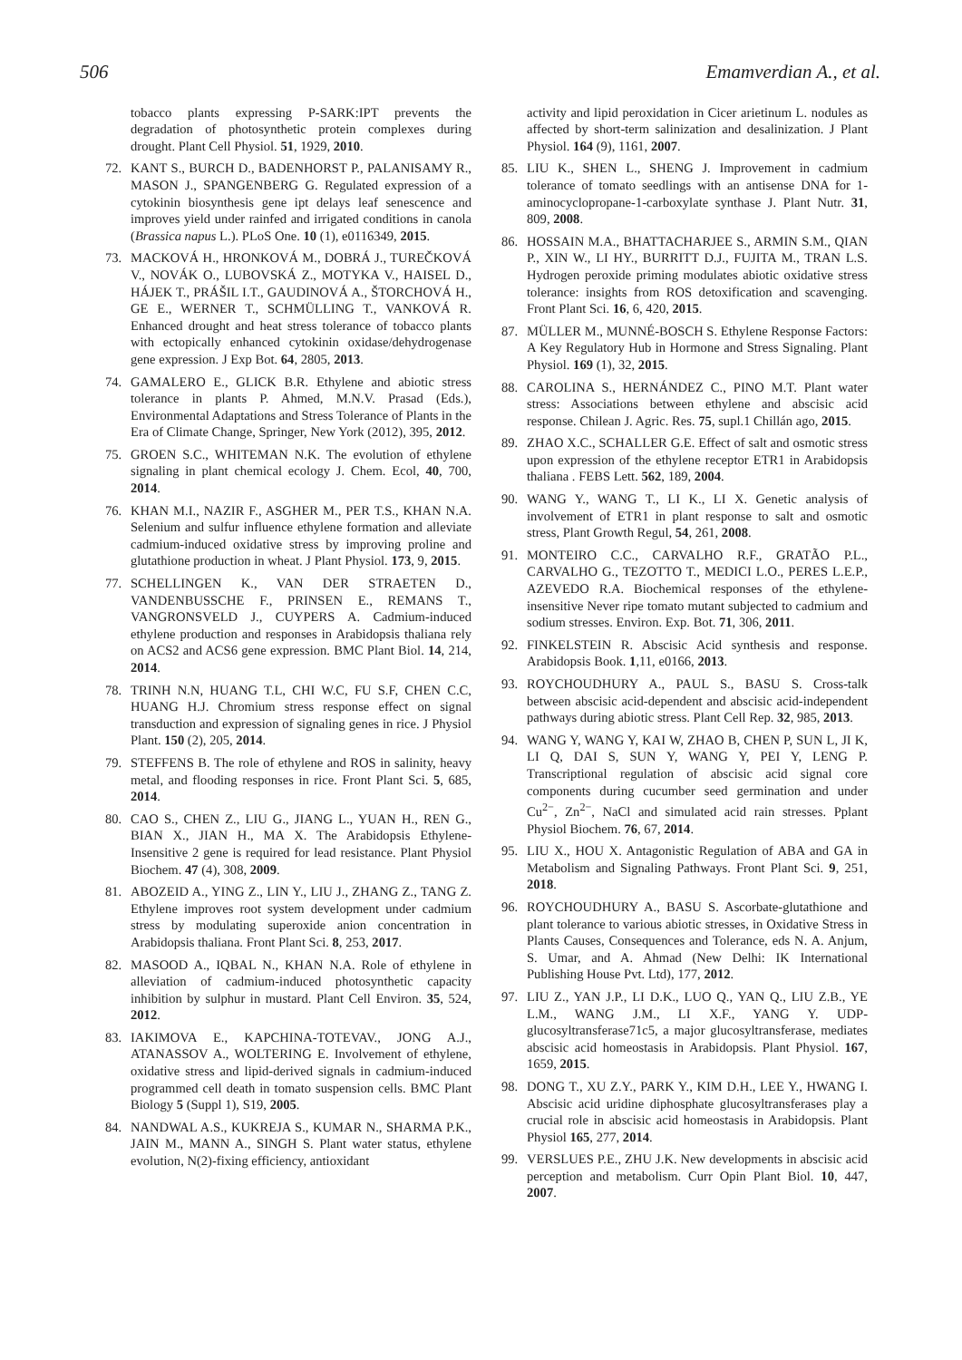506 Emamverdian A., et al.
tobacco plants expressing P-SARK:IPT prevents the degradation of photosynthetic protein complexes during drought. Plant Cell Physiol. 51, 1929, 2010.
72. KANT S., BURCH D., BADENHORST P., PALANISAMY R., MASON J., SPANGENBERG G. Regulated expression of a cytokinin biosynthesis gene ipt delays leaf senescence and improves yield under rainfed and irrigated conditions in canola (Brassica napus L.). PLoS One. 10 (1), e0116349, 2015.
73. MACKOVÁ H., HRONKOVÁ M., DOBRÁ J., TUREČKOVÁ V., NOVÁK O., LUBOVSKÁ Z., MOTYKA V., HAISEL D., HÁJEK T., PRÁŠIL I.T., GAUDINOVÁ A., ŠTORCHOVÁ H., GE E., WERNER T., SCHMÜLLING T., VANKOVÁ R. Enhanced drought and heat stress tolerance of tobacco plants with ectopically enhanced cytokinin oxidase/dehydrogenase gene expression. J Exp Bot. 64, 2805, 2013.
74. GAMALERO E., GLICK B.R. Ethylene and abiotic stress tolerance in plants P. Ahmed, M.N.V. Prasad (Eds.), Environmental Adaptations and Stress Tolerance of Plants in the Era of Climate Change, Springer, New York (2012), 395, 2012.
75. GROEN S.C., WHITEMAN N.K. The evolution of ethylene signaling in plant chemical ecology J. Chem. Ecol, 40, 700, 2014.
76. KHAN M.I., NAZIR F., ASGHER M., PER T.S., KHAN N.A. Selenium and sulfur influence ethylene formation and alleviate cadmium-induced oxidative stress by improving proline and glutathione production in wheat. J Plant Physiol. 173, 9, 2015.
77. SCHELLINGEN K., VAN DER STRAETEN D., VANDENBUSSCHE F., PRINSEN E., REMANS T., VANGRONSVELD J., CUYPERS A. Cadmium-induced ethylene production and responses in Arabidopsis thaliana rely on ACS2 and ACS6 gene expression. BMC Plant Biol. 14, 214, 2014.
78. TRINH N.N, HUANG T.L, CHI W.C, FU S.F, CHEN C.C, HUANG H.J. Chromium stress response effect on signal transduction and expression of signaling genes in rice. J Physiol Plant. 150 (2), 205, 2014.
79. STEFFENS B. The role of ethylene and ROS in salinity, heavy metal, and flooding responses in rice. Front Plant Sci. 5, 685, 2014.
80. CAO S., CHEN Z., LIU G., JIANG L., YUAN H., REN G., BIAN X., JIAN H., MA X. The Arabidopsis Ethylene-Insensitive 2 gene is required for lead resistance. Plant Physiol Biochem. 47 (4), 308, 2009.
81. ABOZEID A., YING Z., LIN Y., LIU J., ZHANG Z., TANG Z. Ethylene improves root system development under cadmium stress by modulating superoxide anion concentration in Arabidopsis thaliana. Front Plant Sci. 8, 253, 2017.
82. MASOOD A., IQBAL N., KHAN N.A. Role of ethylene in alleviation of cadmium-induced photosynthetic capacity inhibition by sulphur in mustard. Plant Cell Environ. 35, 524, 2012.
83. IAKIMOVA E., KAPCHINA-TOTEVAV., JONG A.J., ATANASSOV A., WOLTERING E. Involvement of ethylene, oxidative stress and lipid-derived signals in cadmium-induced programmed cell death in tomato suspension cells. BMC Plant Biology 5 (Suppl 1), S19, 2005.
84. NANDWAL A.S., KUKREJA S., KUMAR N., SHARMA P.K., JAIN M., MANN A., SINGH S. Plant water status, ethylene evolution, N(2)-fixing efficiency, antioxidant
activity and lipid peroxidation in Cicer arietinum L. nodules as affected by short-term salinization and desalinization. J Plant Physiol. 164 (9), 1161, 2007.
85. LIU K., SHEN L., SHENG J. Improvement in cadmium tolerance of tomato seedlings with an antisense DNA for 1-aminocyclopropane-1-carboxylate synthase J. Plant Nutr. 31, 809, 2008.
86. HOSSAIN M.A., BHATTACHARJEE S., ARMIN S.M., QIAN P., XIN W., LI HY., BURRITT D.J., FUJITA M., TRAN L.S. Hydrogen peroxide priming modulates abiotic oxidative stress tolerance: insights from ROS detoxification and scavenging. Front Plant Sci. 16, 6, 420, 2015.
87. MÜLLER M., MUNNÉ-BOSCH S. Ethylene Response Factors: A Key Regulatory Hub in Hormone and Stress Signaling. Plant Physiol. 169 (1), 32, 2015.
88. CAROLINA S., HERNÁNDEZ C., PINO M.T. Plant water stress: Associations between ethylene and abscisic acid response. Chilean J. Agric. Res. 75, supl.1 Chillán ago, 2015.
89. ZHAO X.C., SCHALLER G.E. Effect of salt and osmotic stress upon expression of the ethylene receptor ETR1 in Arabidopsis thaliana . FEBS Lett. 562, 189, 2004.
90. WANG Y., WANG T., LI K., LI X. Genetic analysis of involvement of ETR1 in plant response to salt and osmotic stress, Plant Growth Regul, 54, 261, 2008.
91. MONTEIRO C.C., CARVALHO R.F., GRATÃO P.L., CARVALHO G., TEZOTTO T., MEDICI L.O., PERES L.E.P., AZEVEDO R.A. Biochemical responses of the ethylene-insensitive Never ripe tomato mutant subjected to cadmium and sodium stresses. Environ. Exp. Bot. 71, 306, 2011.
92. FINKELSTEIN R. Abscisic Acid synthesis and response. Arabidopsis Book. 1,11, e0166, 2013.
93. ROYCHOUDHURY A., PAUL S., BASU S. Cross-talk between abscisic acid-dependent and abscisic acid-independent pathways during abiotic stress. Plant Cell Rep. 32, 985, 2013.
94. WANG Y, WANG Y, KAI W, ZHAO B, CHEN P, SUN L, JI K, LI Q, DAI S, SUN Y, WANG Y, PEI Y, LENG P. Transcriptional regulation of abscisic acid signal core components during cucumber seed germination and under Cu<sup>2−</sup>, Zn<sup>2−</sup>, NaCl and simulated acid rain stresses. Pplant Physiol Biochem. 76, 67, 2014.
95. LIU X., HOU X. Antagonistic Regulation of ABA and GA in Metabolism and Signaling Pathways. Front Plant Sci. 9, 251, 2018.
96. ROYCHOUDHURY A., BASU S. Ascorbate-glutathione and plant tolerance to various abiotic stresses, in Oxidative Stress in Plants Causes, Consequences and Tolerance, eds N. A. Anjum, S. Umar, and A. Ahmad (New Delhi: IK International Publishing House Pvt. Ltd), 177, 2012.
97. LIU Z., YAN J.P., LI D.K., LUO Q., YAN Q., LIU Z.B., YE L.M., WANG J.M., LI X.F., YANG Y. UDP-glucosyltransferase71c5, a major glucosyltransferase, mediates abscisic acid homeostasis in Arabidopsis. Plant Physiol. 167, 1659, 2015.
98. DONG T., XU Z.Y., PARK Y., KIM D.H., LEE Y., HWANG I. Abscisic acid uridine diphosphate glucosyltransferases play a crucial role in abscisic acid homeostasis in Arabidopsis. Plant Physiol 165, 277, 2014.
99. VERSLUES P.E., ZHU J.K. New developments in abscisic acid perception and metabolism. Curr Opin Plant Biol. 10, 447, 2007.